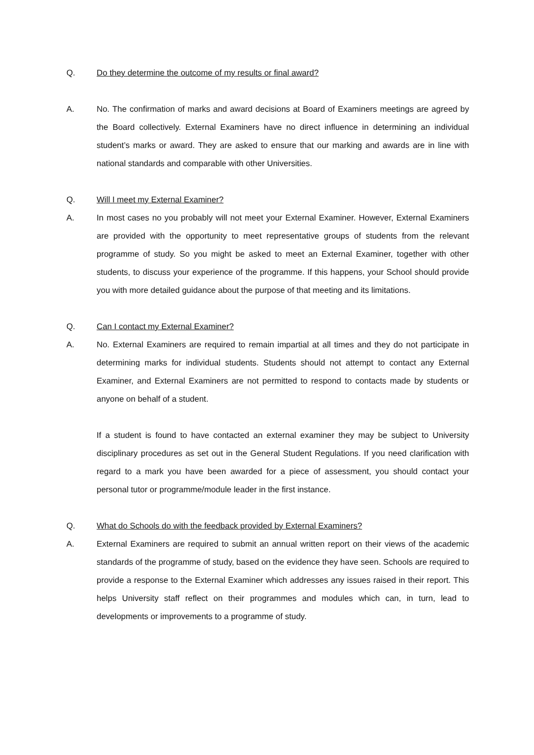Q. Do they determine the outcome of my results or final award?
A. No. The confirmation of marks and award decisions at Board of Examiners meetings are agreed by the Board collectively. External Examiners have no direct influence in determining an individual student’s marks or award. They are asked to ensure that our marking and awards are in line with national standards and comparable with other Universities.
Q. Will I meet my External Examiner?
A. In most cases no you probably will not meet your External Examiner. However, External Examiners are provided with the opportunity to meet representative groups of students from the relevant programme of study. So you might be asked to meet an External Examiner, together with other students, to discuss your experience of the programme. If this happens, your School should provide you with more detailed guidance about the purpose of that meeting and its limitations.
Q. Can I contact my External Examiner?
A. No. External Examiners are required to remain impartial at all times and they do not participate in determining marks for individual students. Students should not attempt to contact any External Examiner, and External Examiners are not permitted to respond to contacts made by students or anyone on behalf of a student.
If a student is found to have contacted an external examiner they may be subject to University disciplinary procedures as set out in the General Student Regulations. If you need clarification with regard to a mark you have been awarded for a piece of assessment, you should contact your personal tutor or programme/module leader in the first instance.
Q. What do Schools do with the feedback provided by External Examiners?
A. External Examiners are required to submit an annual written report on their views of the academic standards of the programme of study, based on the evidence they have seen. Schools are required to provide a response to the External Examiner which addresses any issues raised in their report. This helps University staff reflect on their programmes and modules which can, in turn, lead to developments or improvements to a programme of study.